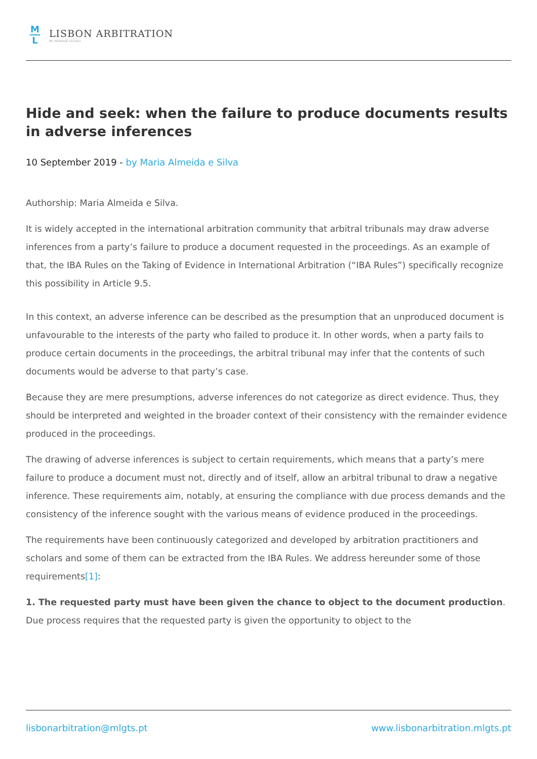M
L
LISBON ARBITRATION
BY MORAIS LEITÃO
Hide and seek: when the failure to produce documents results in adverse inferences
10 September 2019 - by Maria Almeida e Silva
Authorship: Maria Almeida e Silva.
It is widely accepted in the international arbitration community that arbitral tribunals may draw adverse inferences from a party’s failure to produce a document requested in the proceedings. As an example of that, the IBA Rules on the Taking of Evidence in International Arbitration (“IBA Rules”) specifically recognize this possibility in Article 9.5.
In this context, an adverse inference can be described as the presumption that an unproduced document is unfavourable to the interests of the party who failed to produce it. In other words, when a party fails to produce certain documents in the proceedings, the arbitral tribunal may infer that the contents of such documents would be adverse to that party’s case.
Because they are mere presumptions, adverse inferences do not categorize as direct evidence. Thus, they should be interpreted and weighted in the broader context of their consistency with the remainder evidence produced in the proceedings.
The drawing of adverse inferences is subject to certain requirements, which means that a party’s mere failure to produce a document must not, directly and of itself, allow an arbitral tribunal to draw a negative inference. These requirements aim, notably, at ensuring the compliance with due process demands and the consistency of the inference sought with the various means of evidence produced in the proceedings.
The requirements have been continuously categorized and developed by arbitration practitioners and scholars and some of them can be extracted from the IBA Rules. We address hereunder some of those requirements[1]:
1. The requested party must have been given the chance to object to the document production. Due process requires that the requested party is given the opportunity to object to the
lisbonarbitration@mlgts.pt www.lisbonarbitration.mlgts.pt